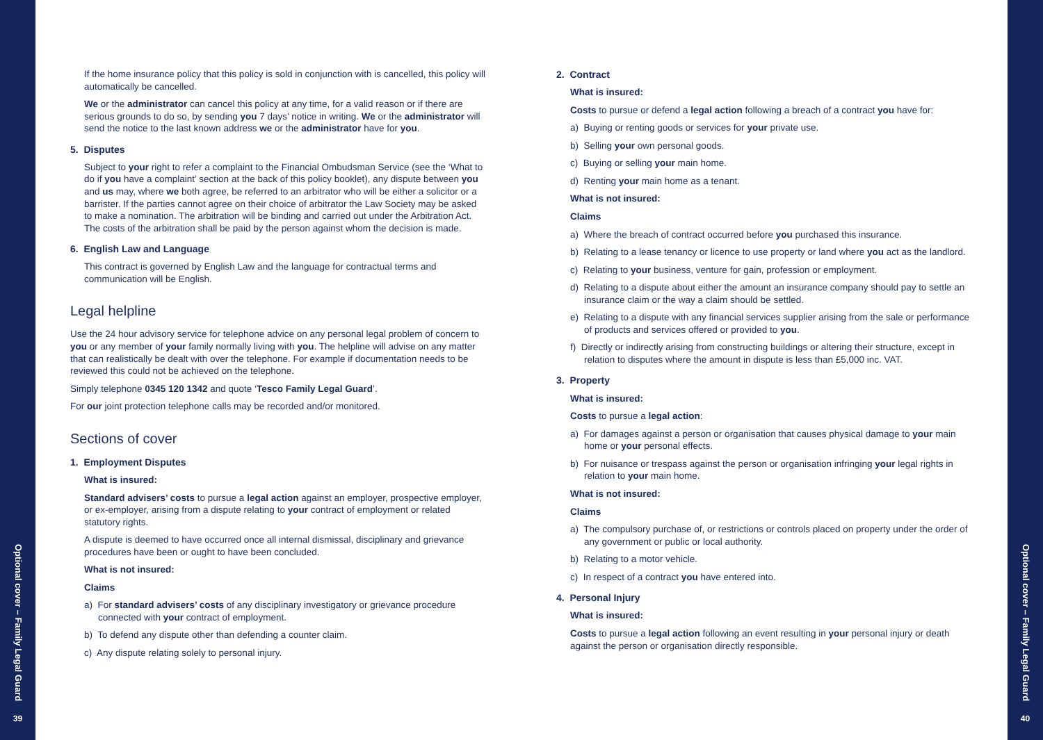Optional cover – Family Legal Guard
39
If the home insurance policy that this policy is sold in conjunction with is cancelled, this policy will automatically be cancelled.
We or the administrator can cancel this policy at any time, for a valid reason or if there are serious grounds to do so, by sending you 7 days’ notice in writing. We or the administrator will send the notice to the last known address we or the administrator have for you.
5. Disputes
Subject to your right to refer a complaint to the Financial Ombudsman Service (see the ‘What to do if you have a complaint’ section at the back of this policy booklet), any dispute between you and us may, where we both agree, be referred to an arbitrator who will be either a solicitor or a barrister. If the parties cannot agree on their choice of arbitrator the Law Society may be asked to make a nomination. The arbitration will be binding and carried out under the Arbitration Act. The costs of the arbitration shall be paid by the person against whom the decision is made.
6. English Law and Language
This contract is governed by English Law and the language for contractual terms and communication will be English.
Legal helpline
Use the 24 hour advisory service for telephone advice on any personal legal problem of concern to you or any member of your family normally living with you. The helpline will advise on any matter that can realistically be dealt with over the telephone. For example if documentation needs to be reviewed this could not be achieved on the telephone.
Simply telephone 0345 120 1342 and quote ‘Tesco Family Legal Guard’.
For our joint protection telephone calls may be recorded and/or monitored.
Sections of cover
1. Employment Disputes
What is insured:
Standard advisers’ costs to pursue a legal action against an employer, prospective employer, or ex-employer, arising from a dispute relating to your contract of employment or related statutory rights.
A dispute is deemed to have occurred once all internal dismissal, disciplinary and grievance procedures have been or ought to have been concluded.
What is not insured:
Claims
a) For standard advisers’ costs of any disciplinary investigatory or grievance procedure connected with your contract of employment.
b) To defend any dispute other than defending a counter claim.
c) Any dispute relating solely to personal injury.
2. Contract
What is insured:
Costs to pursue or defend a legal action following a breach of a contract you have for:
a) Buying or renting goods or services for your private use.
b) Selling your own personal goods.
c) Buying or selling your main home.
d) Renting your main home as a tenant.
What is not insured:
Claims
a) Where the breach of contract occurred before you purchased this insurance.
b) Relating to a lease tenancy or licence to use property or land where you act as the landlord.
c) Relating to your business, venture for gain, profession or employment.
d) Relating to a dispute about either the amount an insurance company should pay to settle an insurance claim or the way a claim should be settled.
e) Relating to a dispute with any financial services supplier arising from the sale or performance of products and services offered or provided to you.
f) Directly or indirectly arising from constructing buildings or altering their structure, except in relation to disputes where the amount in dispute is less than £5,000 inc. VAT.
3. Property
What is insured:
Costs to pursue a legal action:
a) For damages against a person or organisation that causes physical damage to your main home or your personal effects.
b) For nuisance or trespass against the person or organisation infringing your legal rights in relation to your main home.
What is not insured:
Claims
a) The compulsory purchase of, or restrictions or controls placed on property under the order of any government or public or local authority.
b) Relating to a motor vehicle.
c) In respect of a contract you have entered into.
4. Personal Injury
What is insured:
Costs to pursue a legal action following an event resulting in your personal injury or death against the person or organisation directly responsible.
Optional cover – Family Legal Guard
40